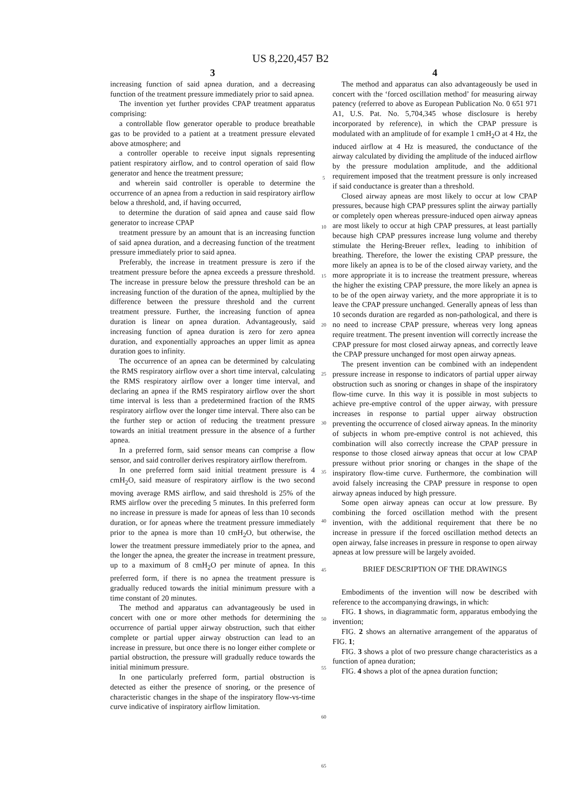US 8,220,457 B2
3
increasing function of said apnea duration, and a decreasing function of the treatment pressure immediately prior to said apnea.
The invention yet further provides CPAP treatment apparatus comprising:
a controllable flow generator operable to produce breathable gas to be provided to a patient at a treatment pressure elevated above atmosphere; and
a controller operable to receive input signals representing patient respiratory airflow, and to control operation of said flow generator and hence the treatment pressure;
and wherein said controller is operable to determine the occurrence of an apnea from a reduction in said respiratory airflow below a threshold, and, if having occurred,
to determine the duration of said apnea and cause said flow generator to increase CPAP
treatment pressure by an amount that is an increasing function of said apnea duration, and a decreasing function of the treatment pressure immediately prior to said apnea.
Preferably, the increase in treatment pressure is zero if the treatment pressure before the apnea exceeds a pressure threshold. The increase in pressure below the pressure threshold can be an increasing function of the duration of the apnea, multiplied by the difference between the pressure threshold and the current treatment pressure. Further, the increasing function of apnea duration is linear on apnea duration. Advantageously, said increasing function of apnea duration is zero for zero apnea duration, and exponentially approaches an upper limit as apnea duration goes to infinity.
The occurrence of an apnea can be determined by calculating the RMS respiratory airflow over a short time interval, calculating the RMS respiratory airflow over a longer time interval, and declaring an apnea if the RMS respiratory airflow over the short time interval is less than a predetermined fraction of the RMS respiratory airflow over the longer time interval. There also can be the further step or action of reducing the treatment pressure towards an initial treatment pressure in the absence of a further apnea.
In a preferred form, said sensor means can comprise a flow sensor, and said controller derives respiratory airflow therefrom.
In one preferred form said initial treatment pressure is 4 cmH<sub>2</sub>O, said measure of respiratory airflow is the two second moving average RMS airflow, and said threshold is 25% of the RMS airflow over the preceding 5 minutes. In this preferred form no increase in pressure is made for apneas of less than 10 seconds duration, or for apneas where the treatment pressure immediately prior to the apnea is more than 10 cmH<sub>2</sub>O, but otherwise, the lower the treatment pressure immediately prior to the apnea, and the longer the apnea, the greater the increase in treatment pressure, up to a maximum of 8 cmH<sub>2</sub>O per minute of apnea. In this preferred form, if there is no apnea the treatment pressure is gradually reduced towards the initial minimum pressure with a time constant of 20 minutes.
The method and apparatus can advantageously be used in concert with one or more other methods for determining the occurrence of partial upper airway obstruction, such that either complete or partial upper airway obstruction can lead to an increase in pressure, but once there is no longer either complete or partial obstruction, the pressure will gradually reduce towards the initial minimum pressure.
In one particularly preferred form, partial obstruction is detected as either the presence of snoring, or the presence of characteristic changes in the shape of the inspiratory flow-vs-time curve indicative of inspiratory airflow limitation.
5
10
15
20
25
30
35
40
45
50
55
60
65
4
The method and apparatus can also advantageously be used in concert with the ‘forced oscillation method’ for measuring airway patency (referred to above as European Publication No. 0 651 971 A1, U.S. Pat. No. 5,704,345 whose disclosure is hereby incorporated by reference), in which the CPAP pressure is modulated with an amplitude of for example 1 cmH<sub>2</sub>O at 4 Hz, the induced airflow at 4 Hz is measured, the conductance of the airway calculated by dividing the amplitude of the induced airflow by the pressure modulation amplitude, and the additional requirement imposed that the treatment pressure is only increased if said conductance is greater than a threshold.
Closed airway apneas are most likely to occur at low CPAP pressures, because high CPAP pressures splint the airway partially or completely open whereas pressure-induced open airway apneas are most likely to occur at high CPAP pressures, at least partially because high CPAP pressures increase lung volume and thereby stimulate the Hering-Breuer reflex, leading to inhibition of breathing. Therefore, the lower the existing CPAP pressure, the more likely an apnea is to be of the closed airway variety, and the more appropriate it is to increase the treatment pressure, whereas the higher the existing CPAP pressure, the more likely an apnea is to be of the open airway variety, and the more appropriate it is to leave the CPAP pressure unchanged. Generally apneas of less than 10 seconds duration are regarded as non-pathological, and there is no need to increase CPAP pressure, whereas very long apneas require treatment. The present invention will correctly increase the CPAP pressure for most closed airway apneas, and correctly leave the CPAP pressure unchanged for most open airway apneas.
The present invention can be combined with an independent pressure increase in response to indicators of partial upper airway obstruction such as snoring or changes in shape of the inspiratory flow-time curve. In this way it is possible in most subjects to achieve pre-emptive control of the upper airway, with pressure increases in response to partial upper airway obstruction preventing the occurrence of closed airway apneas. In the minority of subjects in whom pre-emptive control is not achieved, this combination will also correctly increase the CPAP pressure in response to those closed airway apneas that occur at low CPAP pressure without prior snoring or changes in the shape of the inspiratory flow-time curve. Furthermore, the combination will avoid falsely increasing the CPAP pressure in response to open airway apneas induced by high pressure.
Some open airway apneas can occur at low pressure. By combining the forced oscillation method with the present invention, with the additional requirement that there be no increase in pressure if the forced oscillation method detects an open airway, false increases in pressure in response to open airway apneas at low pressure will be largely avoided.
BRIEF DESCRIPTION OF THE DRAWINGS
Embodiments of the invention will now be described with reference to the accompanying drawings, in which:
FIG. 1 shows, in diagrammatic form, apparatus embodying the invention;
FIG. 2 shows an alternative arrangement of the apparatus of FIG. 1;
FIG. 3 shows a plot of two pressure change characteristics as a function of apnea duration;
FIG. 4 shows a plot of the apnea duration function;